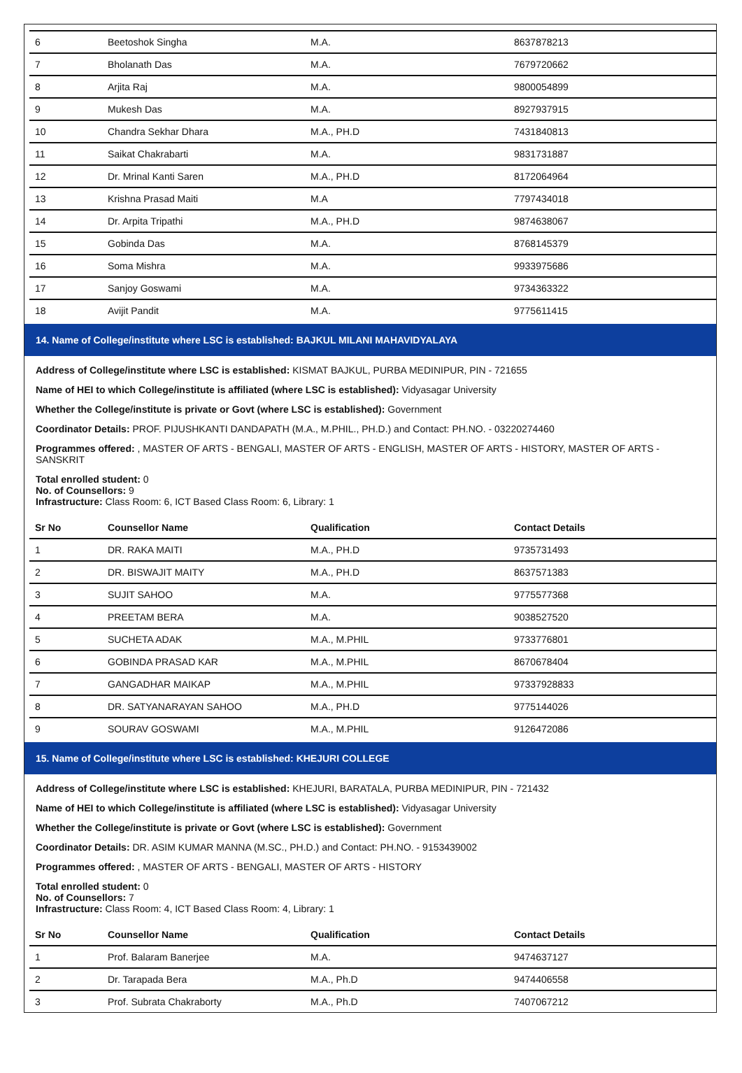| 6 | Beetoshok Singha | M.A. | 8637878213 |
| 7 | Bholanath Das | M.A. | 7679720662 |
| 8 | Arjita Raj | M.A. | 9800054899 |
| 9 | Mukesh Das | M.A. | 8927937915 |
| 10 | Chandra Sekhar Dhara | M.A., PH.D | 7431840813 |
| 11 | Saikat Chakrabarti | M.A. | 9831731887 |
| 12 | Dr. Mrinal Kanti Saren | M.A., PH.D | 8172064964 |
| 13 | Krishna Prasad Maiti | M.A | 7797434018 |
| 14 | Dr. Arpita Tripathi | M.A., PH.D | 9874638067 |
| 15 | Gobinda Das | M.A. | 8768145379 |
| 16 | Soma Mishra | M.A. | 9933975686 |
| 17 | Sanjoy Goswami | M.A. | 9734363322 |
| 18 | Avijit Pandit | M.A. | 9775611415 |
14. Name of College/institute where LSC is established: BAJKUL MILANI MAHAVIDYALAYA
Address of College/institute where LSC is established: KISMAT BAJKUL, PURBA MEDINIPUR, PIN - 721655
Name of HEI to which College/institute is affiliated (where LSC is established): Vidyasagar University
Whether the College/institute is private or Govt (where LSC is established): Government
Coordinator Details: PROF. PIJUSHKANTI DANDAPATH (M.A., M.PHIL., PH.D.) and Contact: PH.NO. - 03220274460
Programmes offered: , MASTER OF ARTS - BENGALI, MASTER OF ARTS - ENGLISH, MASTER OF ARTS - HISTORY, MASTER OF ARTS - SANSKRIT
Total enrolled student: 0
No. of Counsellors: 9
Infrastructure: Class Room: 6, ICT Based Class Room: 6, Library: 1
| Sr No | Counsellor Name | Qualification | Contact Details |
| --- | --- | --- | --- |
| 1 | DR. RAKA MAITI | M.A., PH.D | 9735731493 |
| 2 | DR. BISWAJIT MAITY | M.A., PH.D | 8637571383 |
| 3 | SUJIT SAHOO | M.A. | 9775577368 |
| 4 | PREETAM BERA | M.A. | 9038527520 |
| 5 | SUCHETA ADAK | M.A., M.PHIL | 9733776801 |
| 6 | GOBINDA PRASAD KAR | M.A., M.PHIL | 8670678404 |
| 7 | GANGADHAR MAIKAP | M.A., M.PHIL | 97337928833 |
| 8 | DR. SATYANARAYAN SAHOO | M.A., PH.D | 9775144026 |
| 9 | SOURAV GOSWAMI | M.A., M.PHIL | 9126472086 |
15. Name of College/institute where LSC is established: KHEJURI COLLEGE
Address of College/institute where LSC is established: KHEJURI, BARATALA, PURBA MEDINIPUR, PIN - 721432
Name of HEI to which College/institute is affiliated (where LSC is established): Vidyasagar University
Whether the College/institute is private or Govt (where LSC is established): Government
Coordinator Details: DR. ASIM KUMAR MANNA (M.SC., PH.D.) and Contact: PH.NO. - 9153439002
Programmes offered: , MASTER OF ARTS - BENGALI, MASTER OF ARTS - HISTORY
Total enrolled student: 0
No. of Counsellors: 7
Infrastructure: Class Room: 4, ICT Based Class Room: 4, Library: 1
| Sr No | Counsellor Name | Qualification | Contact Details |
| --- | --- | --- | --- |
| 1 | Prof. Balaram Banerjee | M.A. | 9474637127 |
| 2 | Dr. Tarapada Bera | M.A., Ph.D | 9474406558 |
| 3 | Prof. Subrata Chakraborty | M.A., Ph.D | 7407067212 |